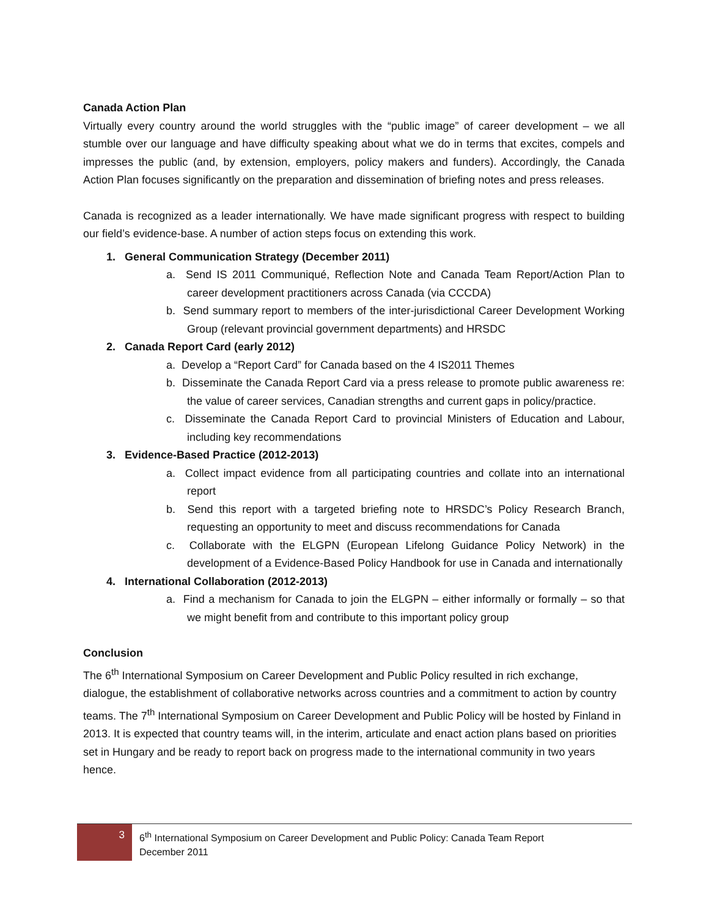Canada Action Plan
Virtually every country around the world struggles with the “public image” of career development – we all stumble over our language and have difficulty speaking about what we do in terms that excites, compels and impresses the public (and, by extension, employers, policy makers and funders). Accordingly, the Canada Action Plan focuses significantly on the preparation and dissemination of briefing notes and press releases.
Canada is recognized as a leader internationally. We have made significant progress with respect to building our field’s evidence-base. A number of action steps focus on extending this work.
1. General Communication Strategy (December 2011)
a. Send IS 2011 Communiqué, Reflection Note and Canada Team Report/Action Plan to career development practitioners across Canada (via CCCDA)
b. Send summary report to members of the inter-jurisdictional Career Development Working Group (relevant provincial government departments) and HRSDC
2. Canada Report Card (early 2012)
a. Develop a “Report Card” for Canada based on the 4 IS2011 Themes
b. Disseminate the Canada Report Card via a press release to promote public awareness re: the value of career services, Canadian strengths and current gaps in policy/practice.
c. Disseminate the Canada Report Card to provincial Ministers of Education and Labour, including key recommendations
3. Evidence-Based Practice (2012-2013)
a. Collect impact evidence from all participating countries and collate into an international report
b. Send this report with a targeted briefing note to HRSDC’s Policy Research Branch, requesting an opportunity to meet and discuss recommendations for Canada
c. Collaborate with the ELGPN (European Lifelong Guidance Policy Network) in the development of a Evidence-Based Policy Handbook for use in Canada and internationally
4. International Collaboration (2012-2013)
a. Find a mechanism for Canada to join the ELGPN – either informally or formally – so that we might benefit from and contribute to this important policy group
Conclusion
The 6<sup>th</sup> International Symposium on Career Development and Public Policy resulted in rich exchange, dialogue, the establishment of collaborative networks across countries and a commitment to action by country teams. The 7<sup>th</sup> International Symposium on Career Development and Public Policy will be hosted by Finland in 2013. It is expected that country teams will, in the interim, articulate and enact action plans based on priorities set in Hungary and be ready to report back on progress made to the international community in two years hence.
3
6<sup>th</sup> International Symposium on Career Development and Public Policy: Canada Team Report
December 2011